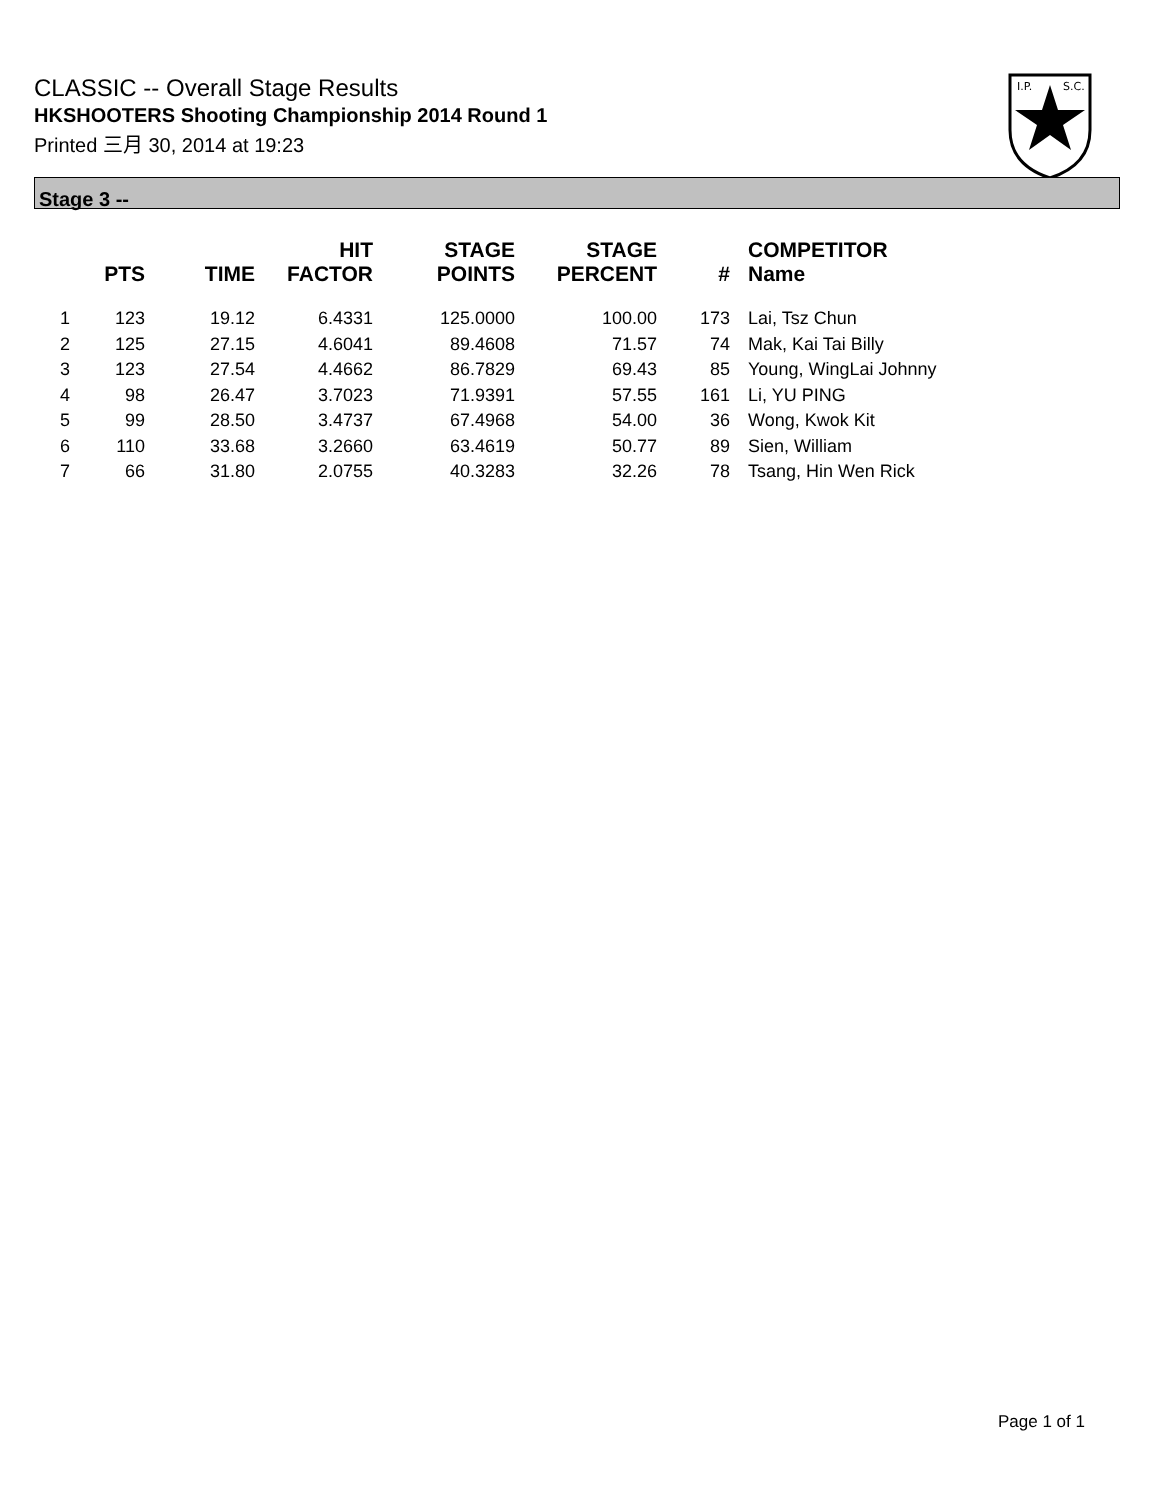CLASSIC -- Overall Stage Results
HKSHOOTERS Shooting Championship 2014 Round 1
Printed 三月 30, 2014 at 19:23
I.P.
S.C.
Stage 3 --
| | PTS | TIME | HIT FACTOR | STAGE POINTS | STAGE PERCENT | # | COMPETITOR Name |
| --- | --- | --- | --- | --- | --- | --- | --- |
| 1 | 123 | 19.12 | 6.4331 | 125.0000 | 100.00 | 173 | Lai, Tsz Chun |
| 2 | 125 | 27.15 | 4.6041 | 89.4608 | 71.57 | 74 | Mak, Kai Tai Billy |
| 3 | 123 | 27.54 | 4.4662 | 86.7829 | 69.43 | 85 | Young, WingLai Johnny |
| 4 | 98 | 26.47 | 3.7023 | 71.9391 | 57.55 | 161 | Li, YU PING |
| 5 | 99 | 28.50 | 3.4737 | 67.4968 | 54.00 | 36 | Wong, Kwok Kit |
| 6 | 110 | 33.68 | 3.2660 | 63.4619 | 50.77 | 89 | Sien, William |
| 7 | 66 | 31.80 | 2.0755 | 40.3283 | 32.26 | 78 | Tsang, Hin Wen Rick |
Page 1 of 1